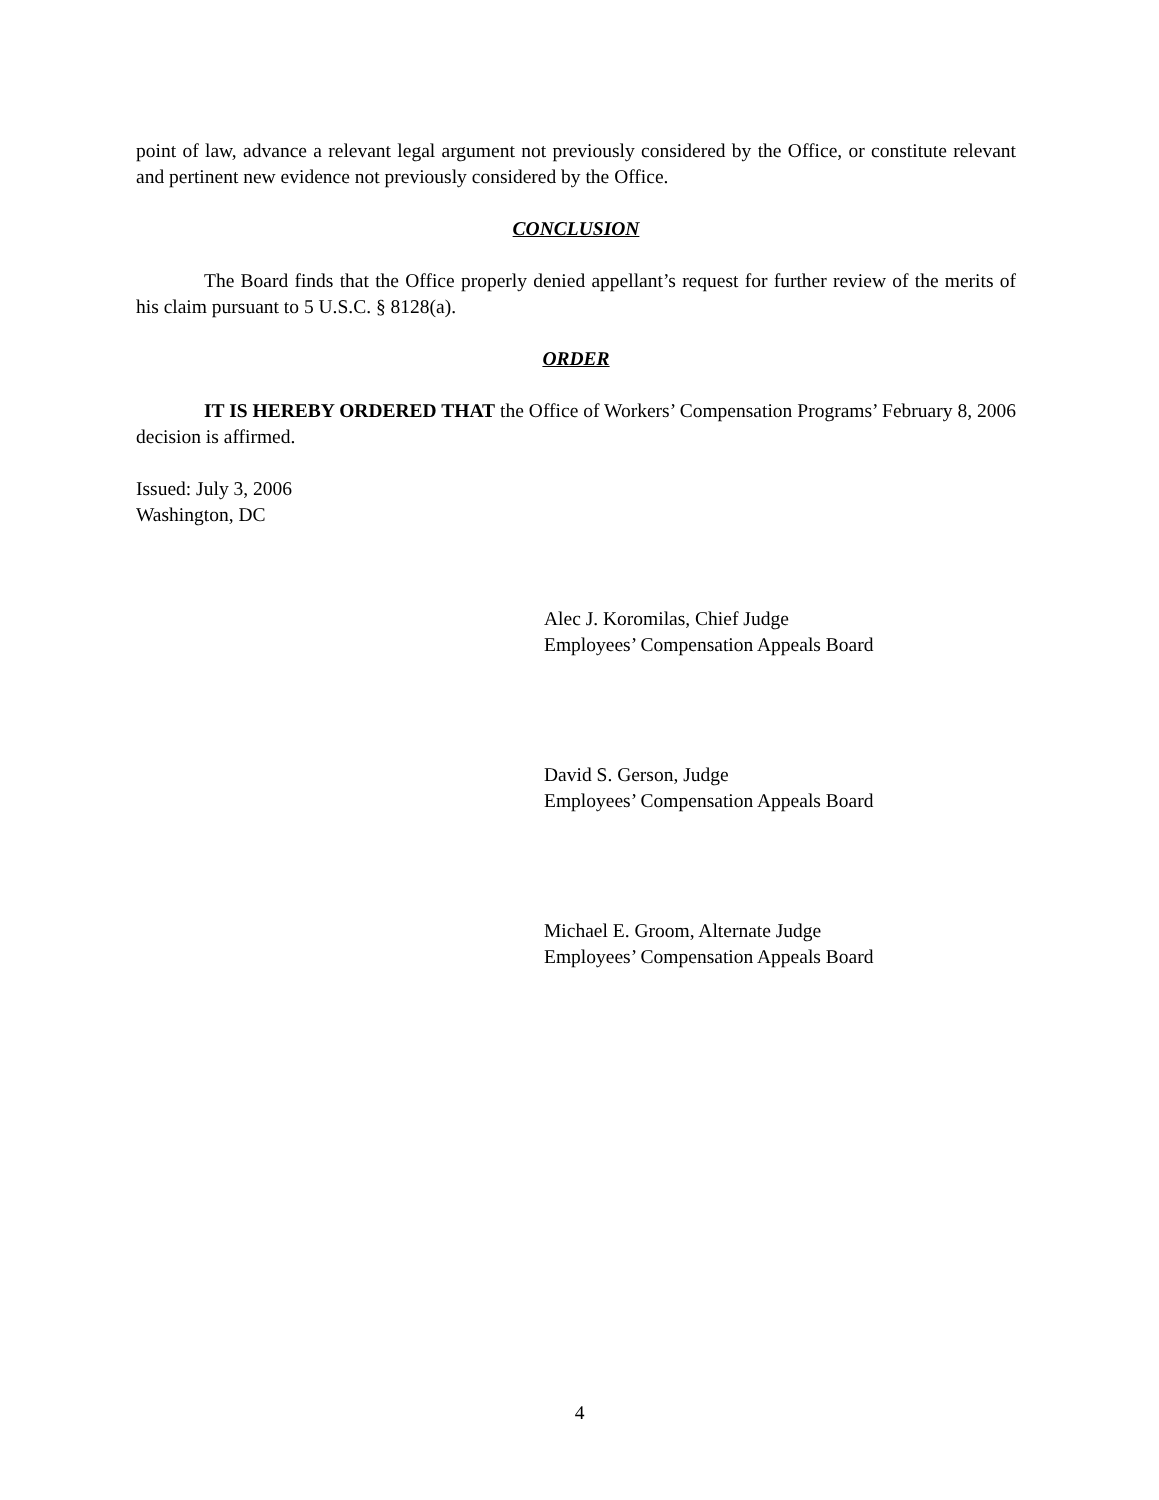point of law, advance a relevant legal argument not previously considered by the Office, or constitute relevant and pertinent new evidence not previously considered by the Office.
CONCLUSION
The Board finds that the Office properly denied appellant’s request for further review of the merits of his claim pursuant to 5 U.S.C. § 8128(a).
ORDER
IT IS HEREBY ORDERED THAT the Office of Workers’ Compensation Programs’ February 8, 2006 decision is affirmed.
Issued: July 3, 2006
Washington, DC
Alec J. Koromilas, Chief Judge
Employees’ Compensation Appeals Board
David S. Gerson, Judge
Employees’ Compensation Appeals Board
Michael E. Groom, Alternate Judge
Employees’ Compensation Appeals Board
4